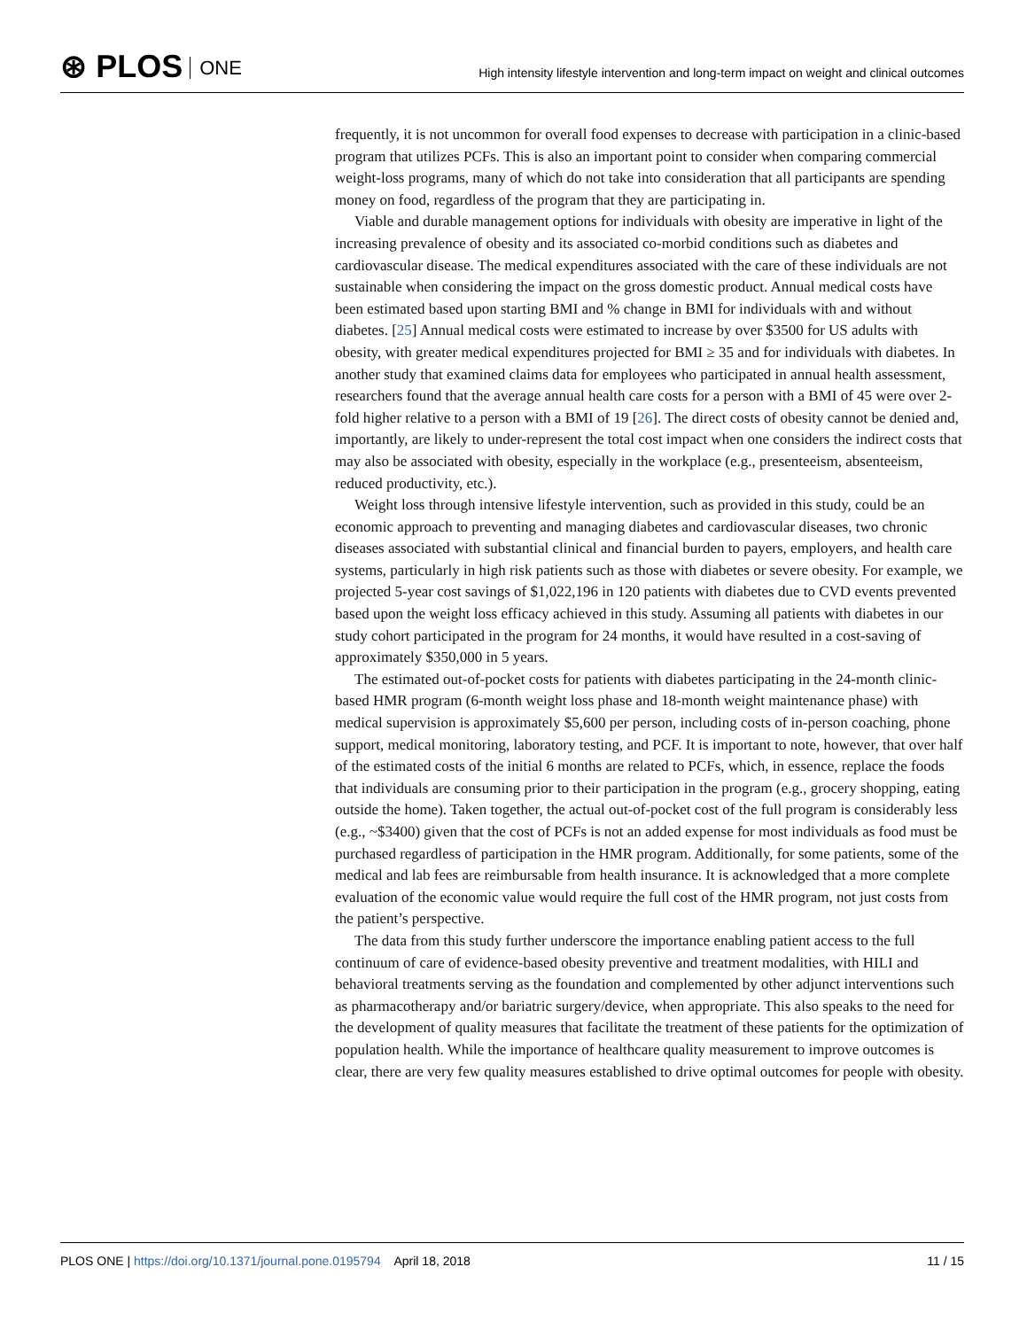⊛ PLOS ONE
High intensity lifestyle intervention and long-term impact on weight and clinical outcomes
frequently, it is not uncommon for overall food expenses to decrease with participation in a clinic-based program that utilizes PCFs. This is also an important point to consider when comparing commercial weight-loss programs, many of which do not take into consideration that all participants are spending money on food, regardless of the program that they are participating in.
Viable and durable management options for individuals with obesity are imperative in light of the increasing prevalence of obesity and its associated co-morbid conditions such as diabetes and cardiovascular disease. The medical expenditures associated with the care of these individuals are not sustainable when considering the impact on the gross domestic product. Annual medical costs have been estimated based upon starting BMI and % change in BMI for individuals with and without diabetes. [25] Annual medical costs were estimated to increase by over $3500 for US adults with obesity, with greater medical expenditures projected for BMI ≥ 35 and for individuals with diabetes. In another study that examined claims data for employees who participated in annual health assessment, researchers found that the average annual health care costs for a person with a BMI of 45 were over 2-fold higher relative to a person with a BMI of 19 [26]. The direct costs of obesity cannot be denied and, importantly, are likely to under-represent the total cost impact when one considers the indirect costs that may also be associated with obesity, especially in the workplace (e.g., presenteeism, absenteeism, reduced productivity, etc.).
Weight loss through intensive lifestyle intervention, such as provided in this study, could be an economic approach to preventing and managing diabetes and cardiovascular diseases, two chronic diseases associated with substantial clinical and financial burden to payers, employers, and health care systems, particularly in high risk patients such as those with diabetes or severe obesity. For example, we projected 5-year cost savings of $1,022,196 in 120 patients with diabetes due to CVD events prevented based upon the weight loss efficacy achieved in this study. Assuming all patients with diabetes in our study cohort participated in the program for 24 months, it would have resulted in a cost-saving of approximately $350,000 in 5 years.
The estimated out-of-pocket costs for patients with diabetes participating in the 24-month clinic-based HMR program (6-month weight loss phase and 18-month weight maintenance phase) with medical supervision is approximately $5,600 per person, including costs of in-person coaching, phone support, medical monitoring, laboratory testing, and PCF. It is important to note, however, that over half of the estimated costs of the initial 6 months are related to PCFs, which, in essence, replace the foods that individuals are consuming prior to their participation in the program (e.g., grocery shopping, eating outside the home). Taken together, the actual out-of-pocket cost of the full program is considerably less (e.g., ~$3400) given that the cost of PCFs is not an added expense for most individuals as food must be purchased regardless of participation in the HMR program. Additionally, for some patients, some of the medical and lab fees are reimbursable from health insurance. It is acknowledged that a more complete evaluation of the economic value would require the full cost of the HMR program, not just costs from the patient’s perspective.
The data from this study further underscore the importance enabling patient access to the full continuum of care of evidence-based obesity preventive and treatment modalities, with HILI and behavioral treatments serving as the foundation and complemented by other adjunct interventions such as pharmacotherapy and/or bariatric surgery/device, when appropriate. This also speaks to the need for the development of quality measures that facilitate the treatment of these patients for the optimization of population health. While the importance of healthcare quality measurement to improve outcomes is clear, there are very few quality measures established to drive optimal outcomes for people with obesity.
PLOS ONE | https://doi.org/10.1371/journal.pone.0195794 April 18, 2018 11 / 15